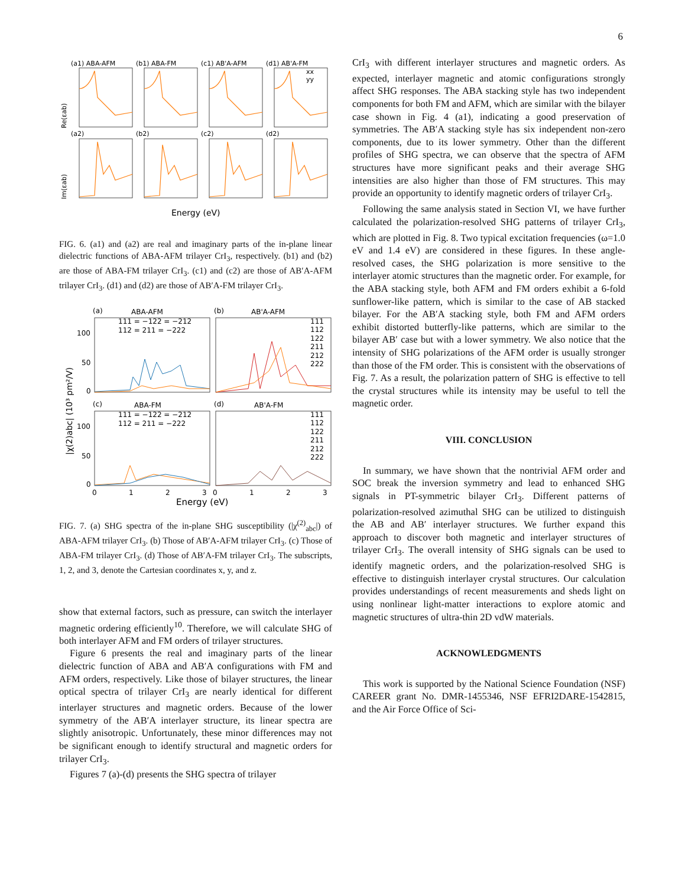6
(a1) ABA-AFM
(b1) ABA-FM
(c1) AB'A-AFM
(d1) AB'A-FM
(a2)
(b2)
(c2)
(d2)
xx
yy
Energy (eV)
Re(εab)
Im(εab)
FIG. 6. (a1) and (a2) are real and imaginary parts of the in-plane linear dielectric functions of ABA-AFM trilayer CrI<sub>3</sub>, respectively. (b1) and (b2) are those of ABA-FM trilayer CrI<sub>3</sub>. (c1) and (c2) are those of AB′A-AFM trilayer CrI<sub>3</sub>. (d1) and (d2) are those of AB′A-FM trilayer CrI<sub>3</sub>.
(a)
ABA-AFM
(b)
AB'A-AFM
(c)
ABA-FM
(d)
AB'A-FM
111 = −122 = −212
112 = 211 = −222
111 = −122 = −212
112 = 211 = −222
111
112
122
211
212
222
111
112
122
211
212
222
100
50
0
100
50
0
0
1
2
3
0
1
2
3
Energy (eV)
|χ(2)abc| (10³ pm²/V)
FIG. 7. (a) SHG spectra of the in-plane SHG susceptibility (|χ<sup>(2)</sup><sub>abc</sub>|) of ABA-AFM trilayer CrI<sub>3</sub>. (b) Those of AB′A-AFM trilayer CrI<sub>3</sub>. (c) Those of ABA-FM trilayer CrI<sub>3</sub>. (d) Those of AB′A-FM trilayer CrI<sub>3</sub>. The subscripts, 1, 2, and 3, denote the Cartesian coordinates x, y, and z.
show that external factors, such as pressure, can switch the interlayer magnetic ordering efficiently<sup>10</sup>. Therefore, we will calculate SHG of both interlayer AFM and FM orders of trilayer structures.
Figure 6 presents the real and imaginary parts of the linear dielectric function of ABA and AB′A configurations with FM and AFM orders, respectively. Like those of bilayer structures, the linear optical spectra of trilayer CrI<sub>3</sub> are nearly identical for different interlayer structures and magnetic orders. Because of the lower symmetry of the AB′A interlayer structure, its linear spectra are slightly anisotropic. Unfortunately, these minor differences may not be significant enough to identify structural and magnetic orders for trilayer CrI<sub>3</sub>.
Figures 7 (a)-(d) presents the SHG spectra of trilayer
CrI<sub>3</sub> with different interlayer structures and magnetic orders. As expected, interlayer magnetic and atomic configurations strongly affect SHG responses. The ABA stacking style has two independent components for both FM and AFM, which are similar with the bilayer case shown in Fig. 4 (a1), indicating a good preservation of symmetries. The AB′A stacking style has six independent non-zero components, due to its lower symmetry. Other than the different profiles of SHG spectra, we can observe that the spectra of AFM structures have more significant peaks and their average SHG intensities are also higher than those of FM structures. This may provide an opportunity to identify magnetic orders of trilayer CrI<sub>3</sub>.
Following the same analysis stated in Section VI, we have further calculated the polarization-resolved SHG patterns of trilayer CrI<sub>3</sub>, which are plotted in Fig. 8. Two typical excitation frequencies (ω=1.0 eV and 1.4 eV) are considered in these figures. In these angle-resolved cases, the SHG polarization is more sensitive to the interlayer atomic structures than the magnetic order. For example, for the ABA stacking style, both AFM and FM orders exhibit a 6-fold sunflower-like pattern, which is similar to the case of AB stacked bilayer. For the AB′A stacking style, both FM and AFM orders exhibit distorted butterfly-like patterns, which are similar to the bilayer AB′ case but with a lower symmetry. We also notice that the intensity of SHG polarizations of the AFM order is usually stronger than those of the FM order. This is consistent with the observations of Fig. 7. As a result, the polarization pattern of SHG is effective to tell the crystal structures while its intensity may be useful to tell the magnetic order.
VIII. CONCLUSION
In summary, we have shown that the nontrivial AFM order and SOC break the inversion symmetry and lead to enhanced SHG signals in PT-symmetric bilayer CrI<sub>3</sub>. Different patterns of polarization-resolved azimuthal SHG can be utilized to distinguish the AB and AB′ interlayer structures. We further expand this approach to discover both magnetic and interlayer structures of trilayer CrI<sub>3</sub>. The overall intensity of SHG signals can be used to identify magnetic orders, and the polarization-resolved SHG is effective to distinguish interlayer crystal structures. Our calculation provides understandings of recent measurements and sheds light on using nonlinear light-matter interactions to explore atomic and magnetic structures of ultra-thin 2D vdW materials.
ACKNOWLEDGMENTS
This work is supported by the National Science Foundation (NSF) CAREER grant No. DMR-1455346, NSF EFRI2DARE-1542815, and the Air Force Office of Sci-